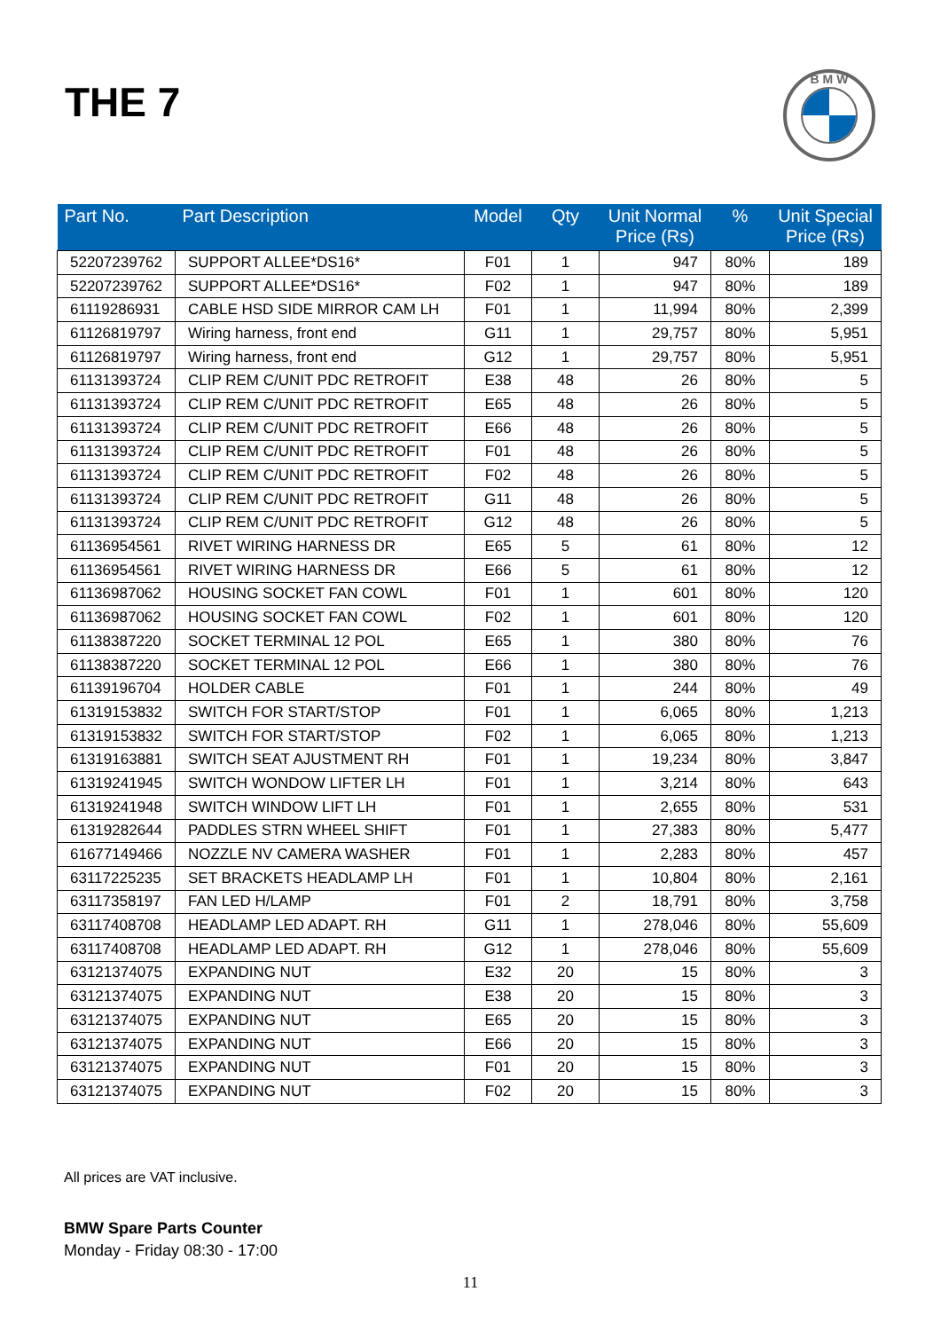THE 7
B M W
| Part No. | Part Description | Model | Qty | Unit Normal Price (Rs) | % | Unit Special Price (Rs) |
| --- | --- | --- | --- | --- | --- | --- |
| 52207239762 | SUPPORT ALLEE*DS16* | F01 | 1 | 947 | 80% | 189 |
| 52207239762 | SUPPORT ALLEE*DS16* | F02 | 1 | 947 | 80% | 189 |
| 61119286931 | CABLE HSD SIDE MIRROR CAM LH | F01 | 1 | 11,994 | 80% | 2,399 |
| 61126819797 | Wiring harness, front end | G11 | 1 | 29,757 | 80% | 5,951 |
| 61126819797 | Wiring harness, front end | G12 | 1 | 29,757 | 80% | 5,951 |
| 61131393724 | CLIP REM C/UNIT PDC RETROFIT | E38 | 48 | 26 | 80% | 5 |
| 61131393724 | CLIP REM C/UNIT PDC RETROFIT | E65 | 48 | 26 | 80% | 5 |
| 61131393724 | CLIP REM C/UNIT PDC RETROFIT | E66 | 48 | 26 | 80% | 5 |
| 61131393724 | CLIP REM C/UNIT PDC RETROFIT | F01 | 48 | 26 | 80% | 5 |
| 61131393724 | CLIP REM C/UNIT PDC RETROFIT | F02 | 48 | 26 | 80% | 5 |
| 61131393724 | CLIP REM C/UNIT PDC RETROFIT | G11 | 48 | 26 | 80% | 5 |
| 61131393724 | CLIP REM C/UNIT PDC RETROFIT | G12 | 48 | 26 | 80% | 5 |
| 61136954561 | RIVET WIRING HARNESS DR | E65 | 5 | 61 | 80% | 12 |
| 61136954561 | RIVET WIRING HARNESS DR | E66 | 5 | 61 | 80% | 12 |
| 61136987062 | HOUSING SOCKET FAN COWL | F01 | 1 | 601 | 80% | 120 |
| 61136987062 | HOUSING SOCKET FAN COWL | F02 | 1 | 601 | 80% | 120 |
| 61138387220 | SOCKET TERMINAL 12 POL | E65 | 1 | 380 | 80% | 76 |
| 61138387220 | SOCKET TERMINAL 12 POL | E66 | 1 | 380 | 80% | 76 |
| 61139196704 | HOLDER CABLE | F01 | 1 | 244 | 80% | 49 |
| 61319153832 | SWITCH FOR START/STOP | F01 | 1 | 6,065 | 80% | 1,213 |
| 61319153832 | SWITCH FOR START/STOP | F02 | 1 | 6,065 | 80% | 1,213 |
| 61319163881 | SWITCH SEAT AJUSTMENT RH | F01 | 1 | 19,234 | 80% | 3,847 |
| 61319241945 | SWITCH WONDOW LIFTER LH | F01 | 1 | 3,214 | 80% | 643 |
| 61319241948 | SWITCH WINDOW LIFT LH | F01 | 1 | 2,655 | 80% | 531 |
| 61319282644 | PADDLES STRN WHEEL SHIFT | F01 | 1 | 27,383 | 80% | 5,477 |
| 61677149466 | NOZZLE NV CAMERA WASHER | F01 | 1 | 2,283 | 80% | 457 |
| 63117225235 | SET BRACKETS HEADLAMP LH | F01 | 1 | 10,804 | 80% | 2,161 |
| 63117358197 | FAN LED H/LAMP | F01 | 2 | 18,791 | 80% | 3,758 |
| 63117408708 | HEADLAMP LED ADAPT. RH | G11 | 1 | 278,046 | 80% | 55,609 |
| 63117408708 | HEADLAMP LED ADAPT. RH | G12 | 1 | 278,046 | 80% | 55,609 |
| 63121374075 | EXPANDING NUT | E32 | 20 | 15 | 80% | 3 |
| 63121374075 | EXPANDING NUT | E38 | 20 | 15 | 80% | 3 |
| 63121374075 | EXPANDING NUT | E65 | 20 | 15 | 80% | 3 |
| 63121374075 | EXPANDING NUT | E66 | 20 | 15 | 80% | 3 |
| 63121374075 | EXPANDING NUT | F01 | 20 | 15 | 80% | 3 |
| 63121374075 | EXPANDING NUT | F02 | 20 | 15 | 80% | 3 |
All prices are VAT inclusive.
BMW Spare Parts Counter
Monday - Friday 08:30 - 17:00
11